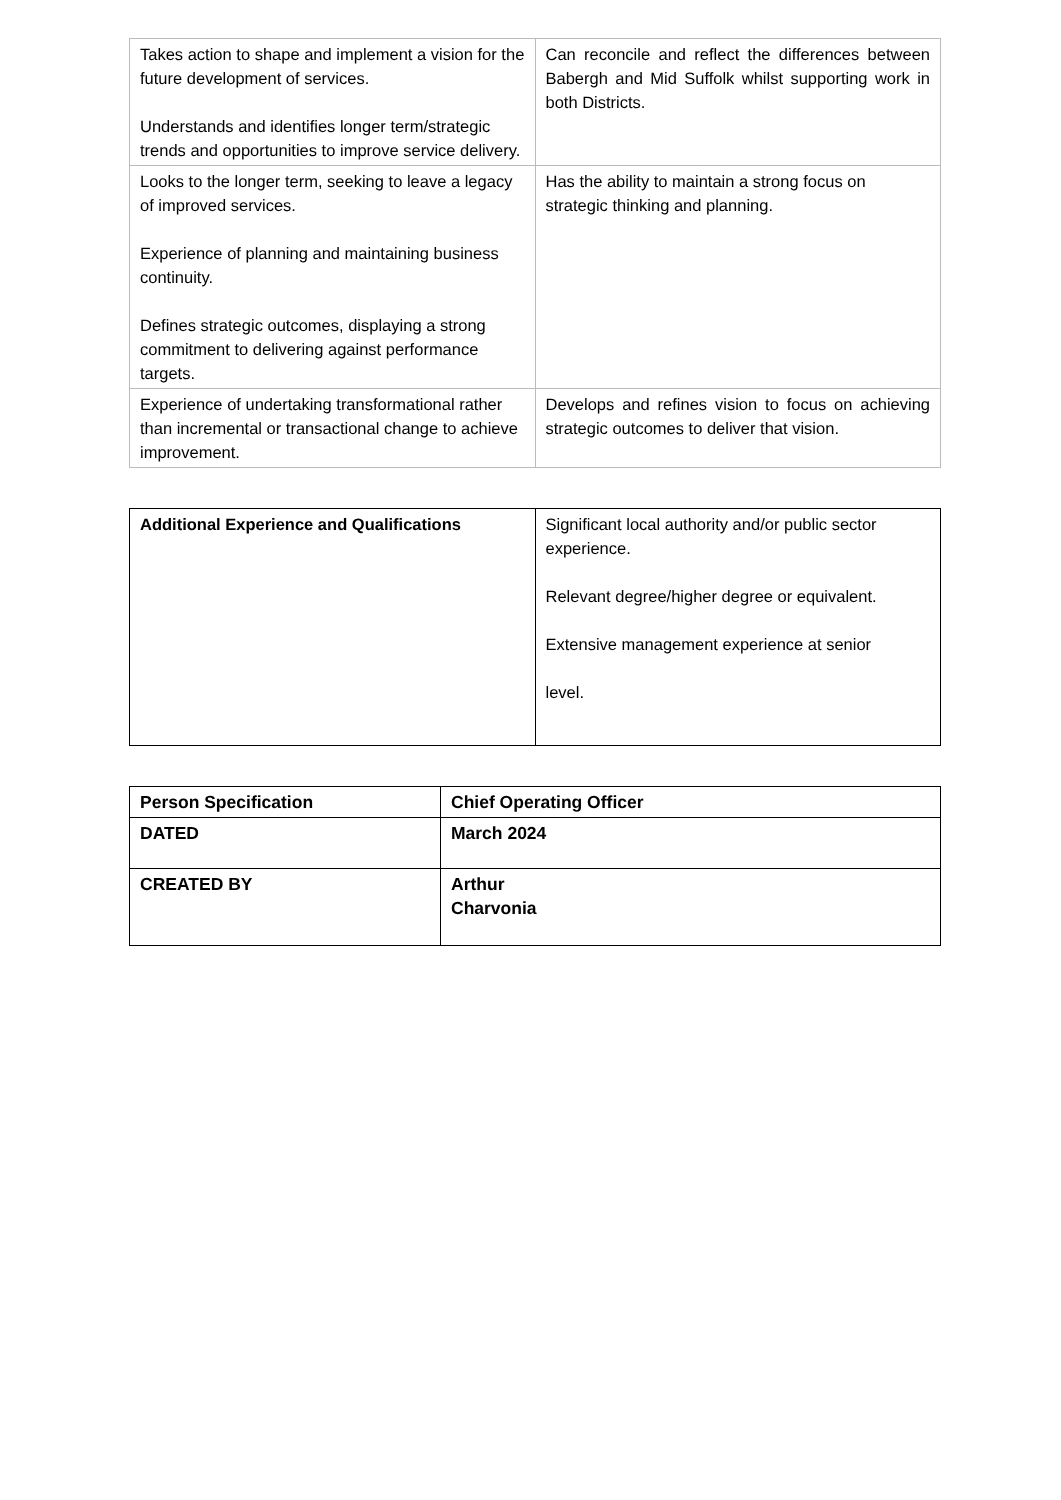| Takes action to shape and implement a vision for the future development of services. Understands and identifies longer term/strategic trends and opportunities to improve service delivery. | Can reconcile and reflect the differences between Babergh and Mid Suffolk whilst supporting work in both Districts. |
| Looks to the longer term, seeking to leave a legacy of improved services. Experience of planning and maintaining business continuity. Defines strategic outcomes, displaying a strong commitment to delivering against performance targets. | Has the ability to maintain a strong focus on strategic thinking and planning. |
| Experience of undertaking transformational rather than incremental or transactional change to achieve improvement. | Develops and refines vision to focus on achieving strategic outcomes to deliver that vision. |
| Additional Experience and Qualifications | Significant local authority and/or public sector experience. Relevant degree/higher degree or equivalent. Extensive management experience at senior level. |
| Person Specification | Chief Operating Officer |
| DATED | March 2024 |
| CREATED BY | Arthur Charvonia |